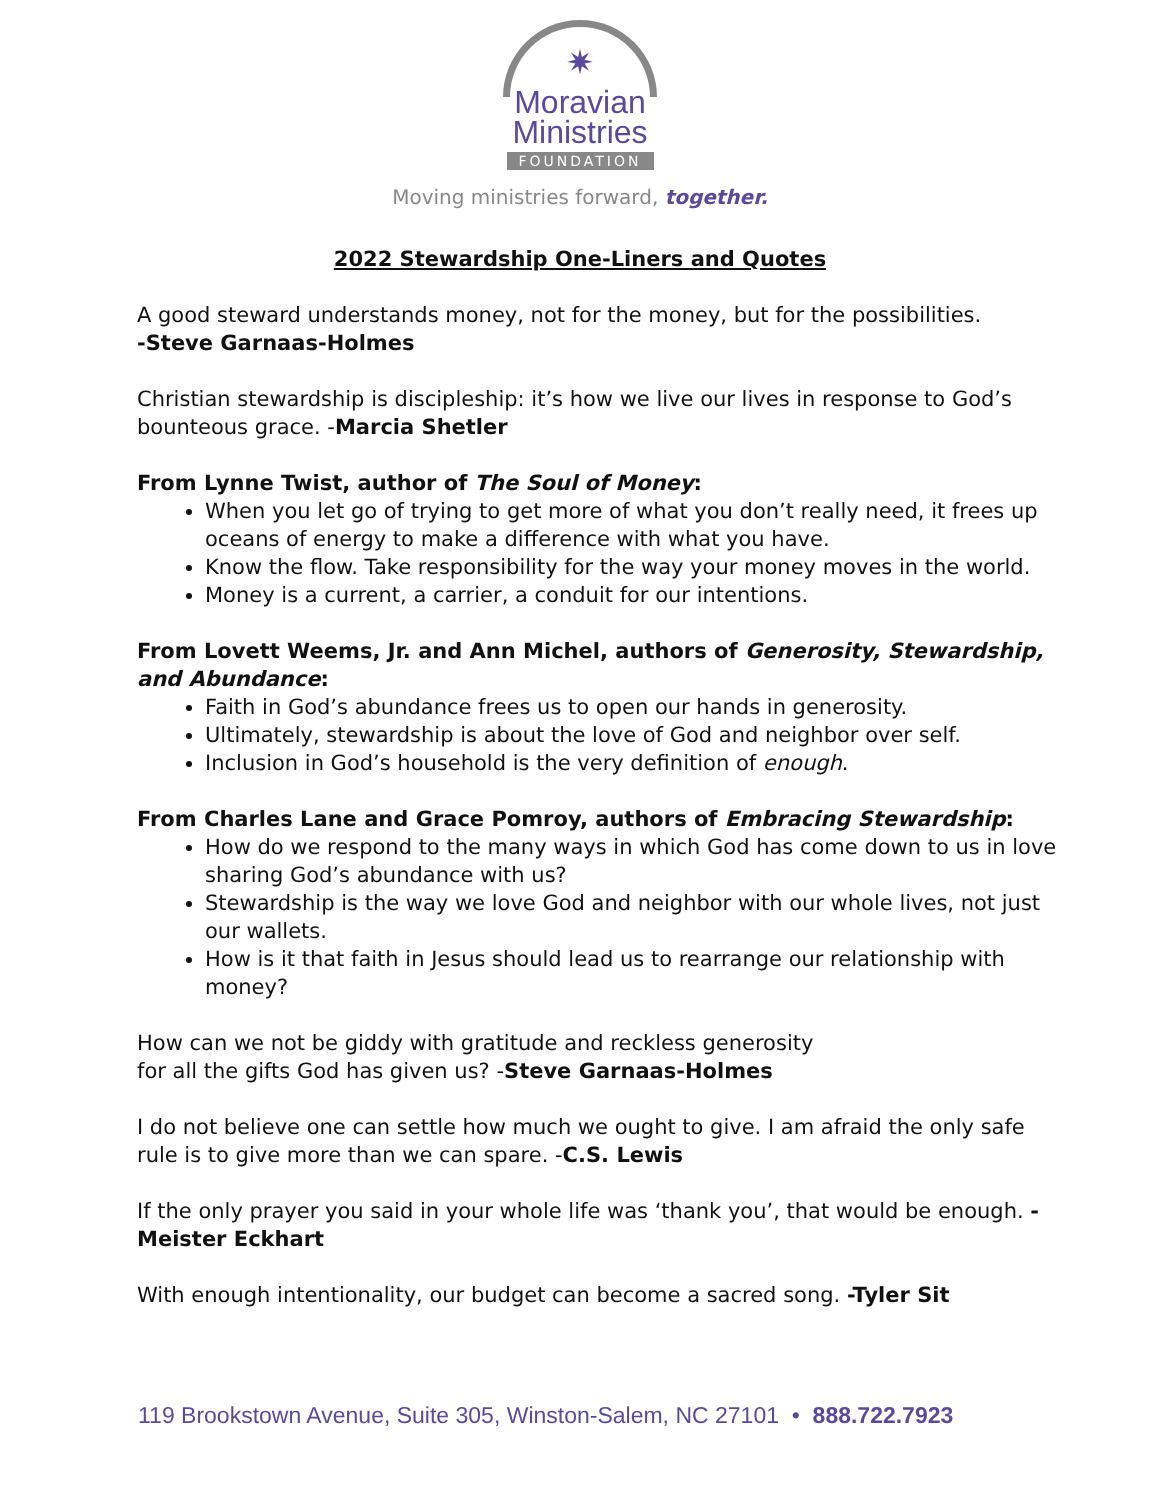✷
Moravian
Ministries
FOUNDATION
Moving ministries forward, together.
2022 Stewardship One-Liners and Quotes
A good steward understands money, not for the money, but for the possibilities.
-Steve Garnaas-Holmes
Christian stewardship is discipleship: it’s how we live our lives in response to God’s bounteous grace. -Marcia Shetler
From Lynne Twist, author of The Soul of Money:
When you let go of trying to get more of what you don’t really need, it frees up oceans of energy to make a difference with what you have.
Know the flow. Take responsibility for the way your money moves in the world.
Money is a current, a carrier, a conduit for our intentions.
From Lovett Weems, Jr. and Ann Michel, authors of Generosity, Stewardship, and Abundance:
Faith in God’s abundance frees us to open our hands in generosity.
Ultimately, stewardship is about the love of God and neighbor over self.
Inclusion in God’s household is the very definition of enough.
From Charles Lane and Grace Pomroy, authors of Embracing Stewardship:
How do we respond to the many ways in which God has come down to us in love sharing God’s abundance with us?
Stewardship is the way we love God and neighbor with our whole lives, not just our wallets.
How is it that faith in Jesus should lead us to rearrange our relationship with money?
How can we not be giddy with gratitude and reckless generosity
for all the gifts God has given us? -Steve Garnaas-Holmes
I do not believe one can settle how much we ought to give. I am afraid the only safe rule is to give more than we can spare. -C.S. Lewis
If the only prayer you said in your whole life was ‘thank you’, that would be enough. -Meister Eckhart
With enough intentionality, our budget can become a sacred song. -Tyler Sit
119 Brookstown Avenue, Suite 305, Winston-Salem, NC 27101 • 888.722.7923